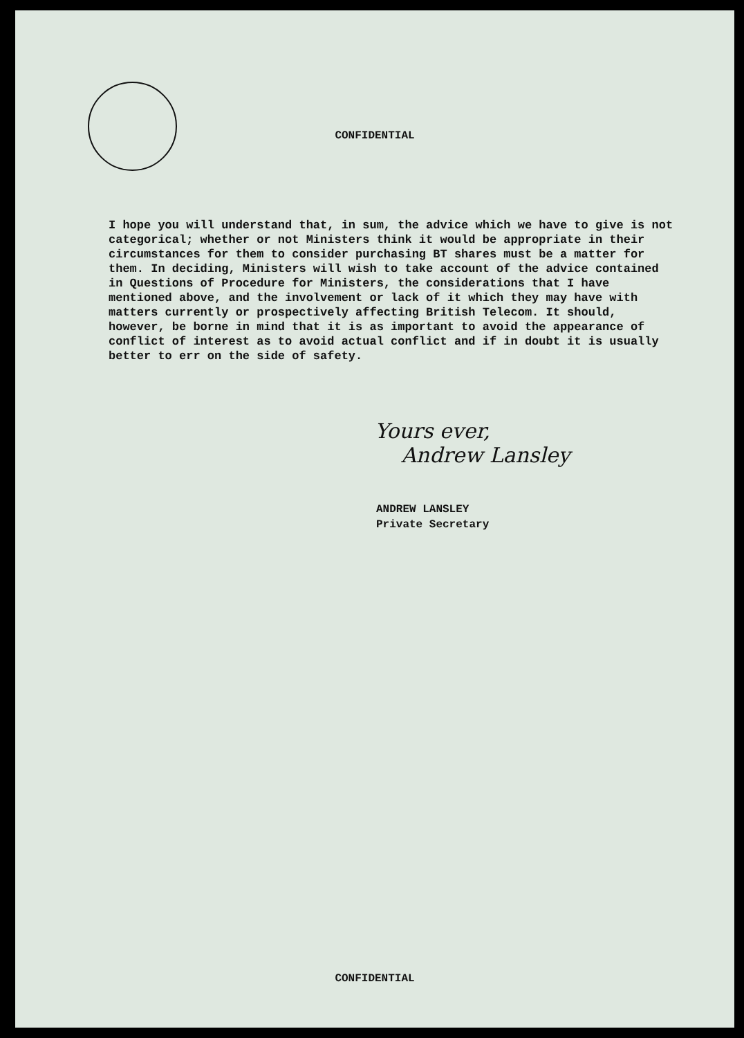CONFIDENTIAL
I hope you will understand that, in sum, the advice which we have to give is not categorical; whether or not Ministers think it would be appropriate in their circumstances for them to consider purchasing BT shares must be a matter for them. In deciding, Ministers will wish to take account of the advice contained in Questions of Procedure for Ministers, the considerations that I have mentioned above, and the involvement or lack of it which they may have with matters currently or prospectively affecting British Telecom. It should, however, be borne in mind that it is as important to avoid the appearance of conflict of interest as to avoid actual conflict and if in doubt it is usually better to err on the side of safety.
Yours ever,
Andrew Lansley
ANDREW LANSLEY
Private Secretary
CONFIDENTIAL